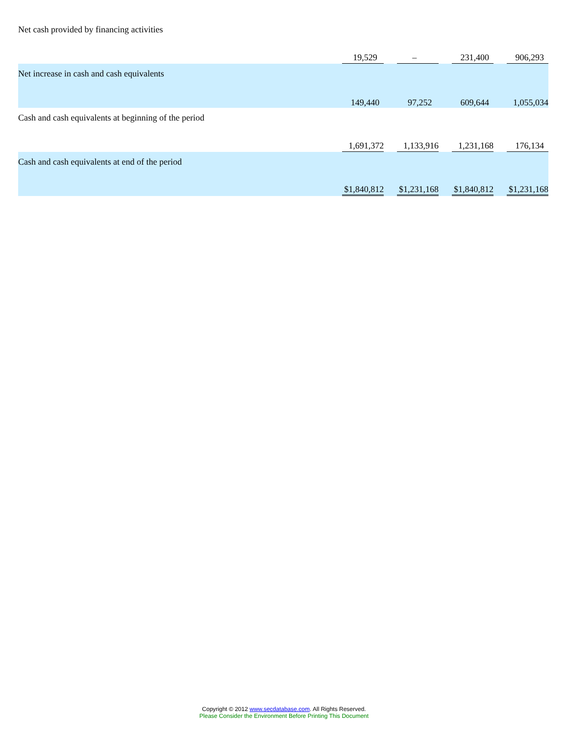| Net cash provided by financing activities | 19,529 | | – | | 231,400 | | 906,293 |
| Net increase in cash and cash equivalents | 149,440 | | 97,252 | | 609,644 | | 1,055,034 |
| Cash and cash equivalents at beginning of the period | 1,691,372 | | 1,133,916 | | 1,231,168 | | 176,134 |
| Cash and cash equivalents at end of the period | $1,840,812 | | $1,231,168 | | $1,840,812 | | $1,231,168 |
Copyright © 2012 www.secdatabase.com. All Rights Reserved.
Please Consider the Environment Before Printing This Document